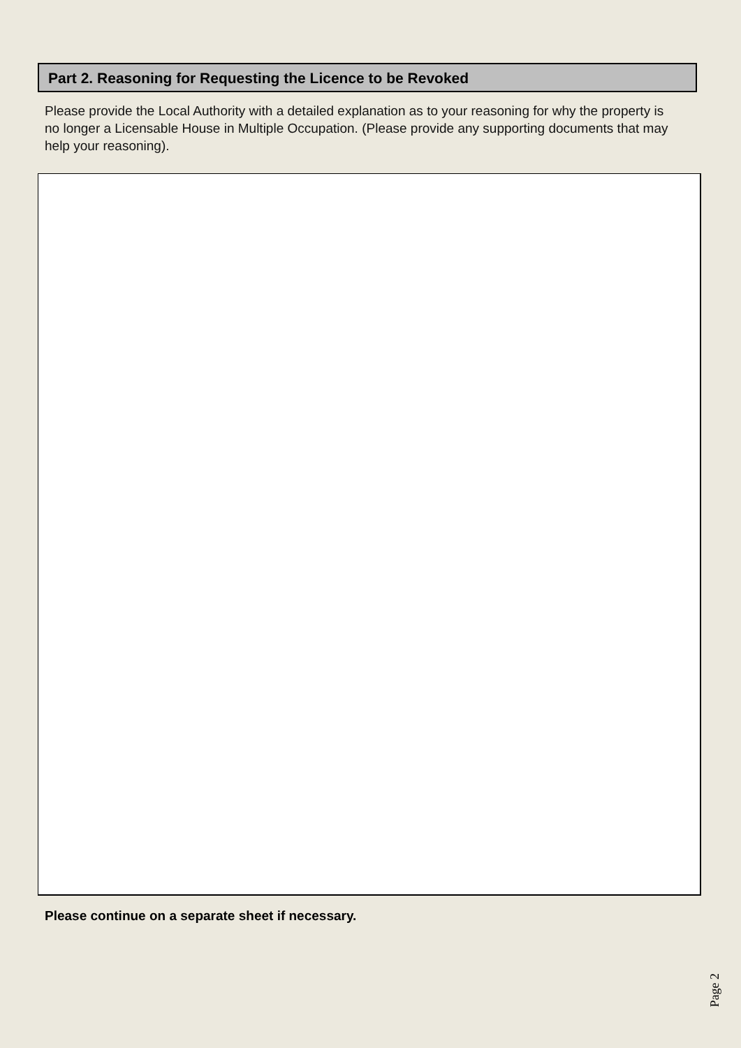Part 2. Reasoning for Requesting the Licence to be Revoked
Please provide the Local Authority with a detailed explanation as to your reasoning for why the property is no longer a Licensable House in Multiple Occupation. (Please provide any supporting documents that may help your reasoning).
Please continue on a separate sheet if necessary.
Page 2